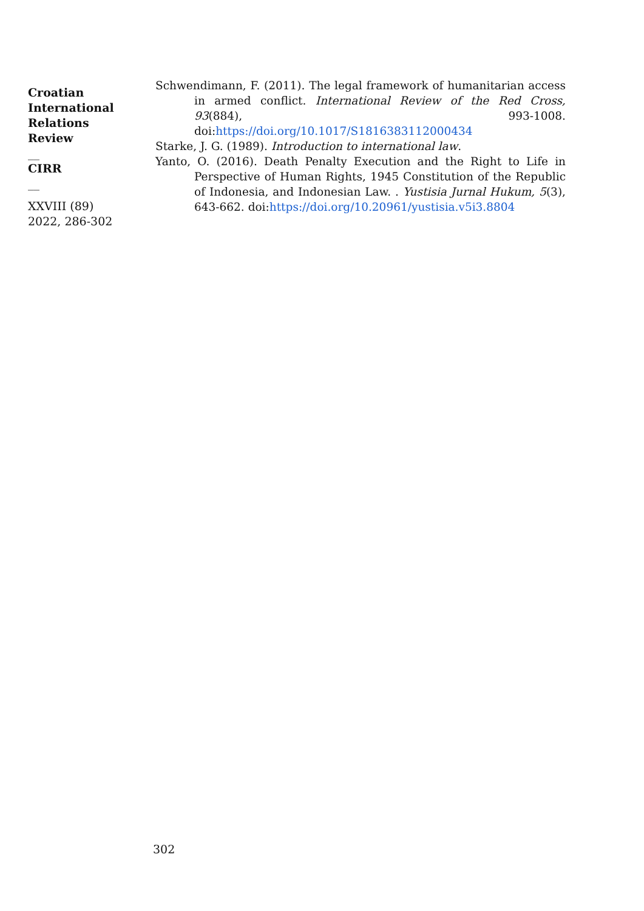Croatian International Relations Review
__
CIRR
__
XXVIII (89) 2022, 286-302
Schwendimann, F. (2011). The legal framework of humanitarian access in armed conflict. International Review of the Red Cross, 93(884), 993-1008. doi:https://doi.org/10.1017/S1816383112000434
Starke, J. G. (1989). Introduction to international law.
Yanto, O. (2016). Death Penalty Execution and the Right to Life in Perspective of Human Rights, 1945 Constitution of the Republic of Indonesia, and Indonesian Law. . Yustisia Jurnal Hukum, 5(3), 643-662. doi:https://doi.org/10.20961/yustisia.v5i3.8804
302